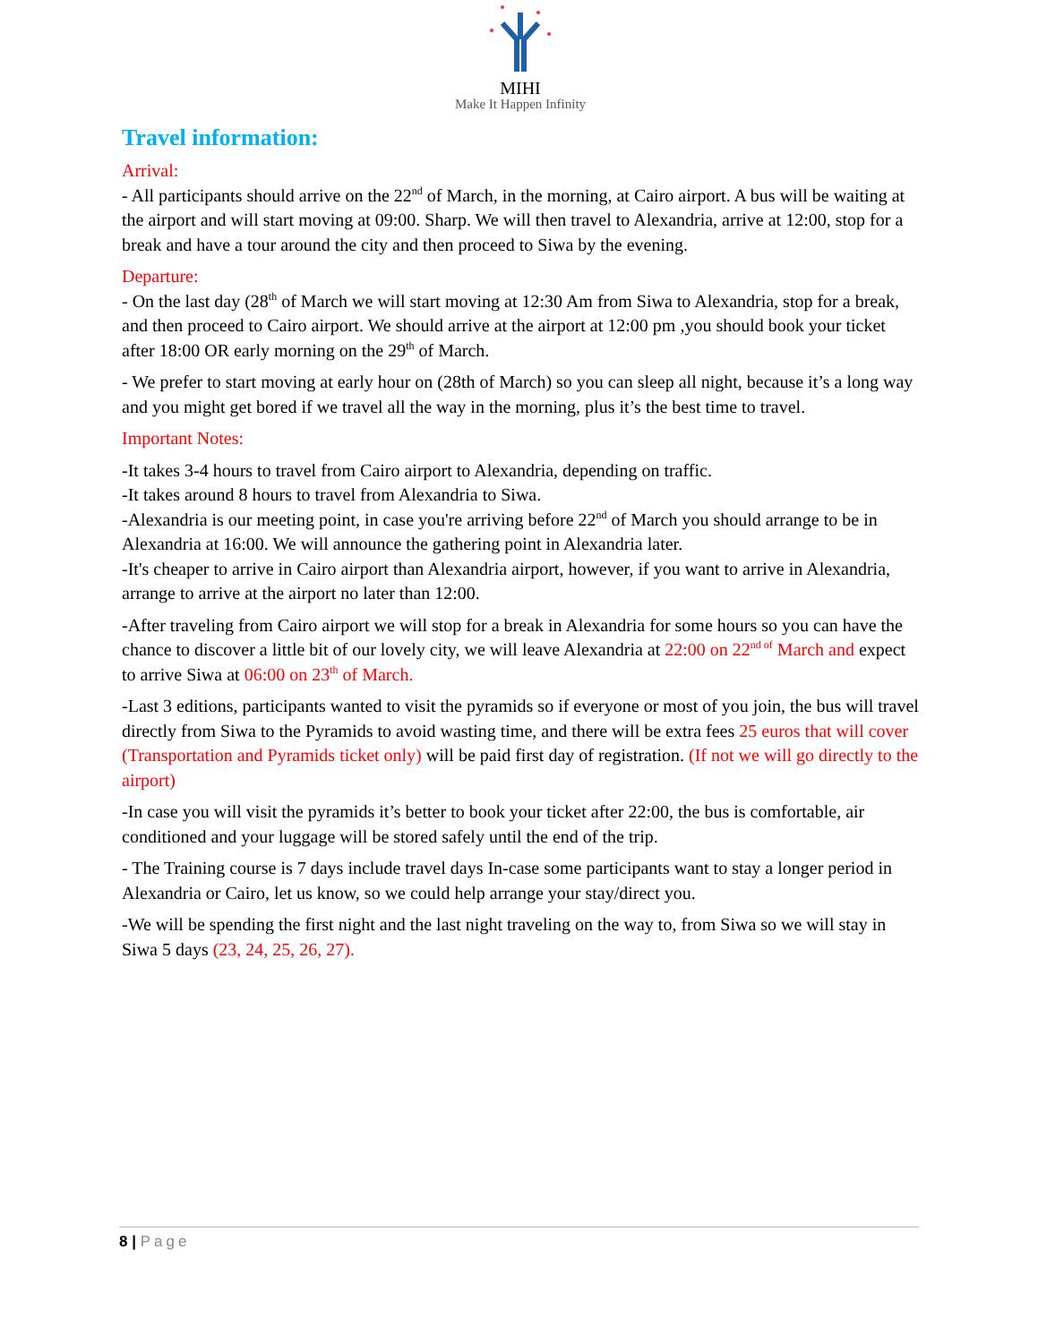MIHI
Make It Happen Infinity
Travel information:
Arrival:
- All participants should arrive on the 22<sup>nd</sup> of March, in the morning, at Cairo airport. A bus will be waiting at the airport and will start moving at 09:00. Sharp. We will then travel to Alexandria, arrive at 12:00, stop for a break and have a tour around the city and then proceed to Siwa by the evening.
Departure:
- On the last day (28<sup>th</sup> of March we will start moving at 12:30 Am from Siwa to Alexandria, stop for a break, and then proceed to Cairo airport. We should arrive at the airport at 12:00 pm ,you should book your ticket after 18:00 OR early morning on the 29<sup>th</sup> of March.
- We prefer to start moving at early hour on (28th of March) so you can sleep all night, because it’s a long way and you might get bored if we travel all the way in the morning, plus it’s the best time to travel.
Important Notes:
-It takes 3-4 hours to travel from Cairo airport to Alexandria, depending on traffic.
-It takes around 8 hours to travel from Alexandria to Siwa.
-Alexandria is our meeting point, in case you're arriving before 22<sup>nd</sup> of March you should arrange to be in Alexandria at 16:00. We will announce the gathering point in Alexandria later.
-It's cheaper to arrive in Cairo airport than Alexandria airport, however, if you want to arrive in Alexandria, arrange to arrive at the airport no later than 12:00.
-After traveling from Cairo airport we will stop for a break in Alexandria for some hours so you can have the chance to discover a little bit of our lovely city, we will leave Alexandria at 22:00 on 22<sup>nd of</sup> March and expect to arrive Siwa at 06:00 on 23<sup>th</sup> of March.
-Last 3 editions, participants wanted to visit the pyramids so if everyone or most of you join, the bus will travel directly from Siwa to the Pyramids to avoid wasting time, and there will be extra fees 25 euros that will cover (Transportation and Pyramids ticket only) will be paid first day of registration. (If not we will go directly to the airport)
-In case you will visit the pyramids it’s better to book your ticket after 22:00, the bus is comfortable, air conditioned and your luggage will be stored safely until the end of the trip.
- The Training course is 7 days include travel days In-case some participants want to stay a longer period in Alexandria or Cairo, let us know, so we could help arrange your stay/direct you.
-We will be spending the first night and the last night traveling on the way to, from Siwa so we will stay in Siwa 5 days (23, 24, 25, 26, 27).
8 | Page